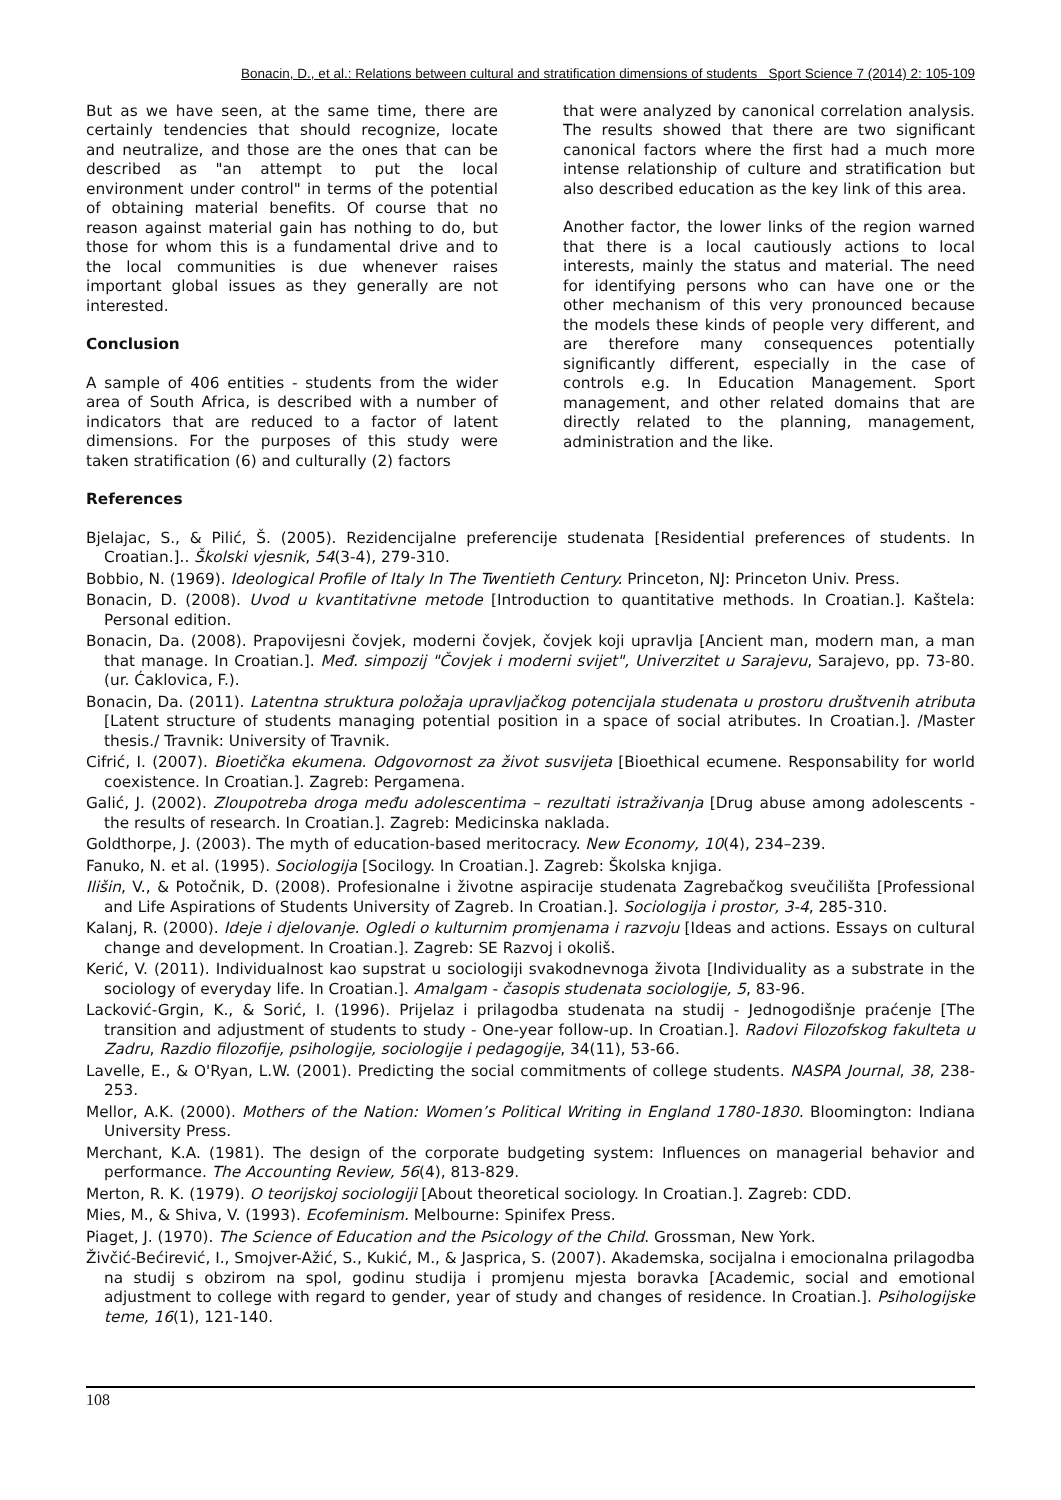Bonacin, D., et al.: Relations between cultural and stratification dimensions of students Sport Science 7 (2014) 2: 105-109
But as we have seen, at the same time, there are certainly tendencies that should recognize, locate and neutralize, and those are the ones that can be described as "an attempt to put the local environment under control" in terms of the potential of obtaining material benefits. Of course that no reason against material gain has nothing to do, but those for whom this is a fundamental drive and to the local communities is due whenever raises important global issues as they generally are not interested.
Conclusion
A sample of 406 entities - students from the wider area of South Africa, is described with a number of indicators that are reduced to a factor of latent dimensions. For the purposes of this study were taken stratification (6) and culturally (2) factors
that were analyzed by canonical correlation analysis. The results showed that there are two significant canonical factors where the first had a much more intense relationship of culture and stratification but also described education as the key link of this area.
Another factor, the lower links of the region warned that there is a local cautiously actions to local interests, mainly the status and material. The need for identifying persons who can have one or the other mechanism of this very pronounced because the models these kinds of people very different, and are therefore many consequences potentially significantly different, especially in the case of controls e.g. In Education Management. Sport management, and other related domains that are directly related to the planning, management, administration and the like.
References
Bjelajac, S., & Pilić, Š. (2005). Rezidencijalne preferencije studenata [Residential preferences of students. In Croatian.].. Školski vjesnik, 54(3-4), 279-310.
Bobbio, N. (1969). Ideological Profile of Italy In The Twentieth Century. Princeton, NJ: Princeton Univ. Press.
Bonacin, D. (2008). Uvod u kvantitativne metode [Introduction to quantitative methods. In Croatian.]. Kaštela: Personal edition.
Bonacin, Da. (2008). Prapovijesni čovjek, moderni čovjek, čovjek koji upravlja [Ancient man, modern man, a man that manage. In Croatian.]. Međ. simpozij "Čovjek i moderni svijet", Univerzitet u Sarajevu, Sarajevo, pp. 73-80. (ur. Ćaklovica, F.).
Bonacin, Da. (2011). Latentna struktura položaja upravljačkog potencijala studenata u prostoru društvenih atributa [Latent structure of students managing potential position in a space of social atributes. In Croatian.]. /Master thesis./ Travnik: University of Travnik.
Cifrić, I. (2007). Bioetička ekumena. Odgovornost za život susvijeta [Bioethical ecumene. Responsability for world coexistence. In Croatian.]. Zagreb: Pergamena.
Galić, J. (2002). Zloupotreba droga među adolescentima – rezultati istraživanja [Drug abuse among adolescents - the results of research. In Croatian.]. Zagreb: Medicinska naklada.
Goldthorpe, J. (2003). The myth of education-based meritocracy. New Economy, 10(4), 234–239.
Fanuko, N. et al. (1995). Sociologija [Socilogy. In Croatian.]. Zagreb: Školska knjiga.
Ilišin, V., & Potočnik, D. (2008). Profesionalne i životne aspiracije studenata Zagrebačkog sveučilišta [Professional and Life Aspirations of Students University of Zagreb. In Croatian.]. Sociologija i prostor, 3-4, 285-310.
Kalanj, R. (2000). Ideje i djelovanje. Ogledi o kulturnim promjenama i razvoju [Ideas and actions. Essays on cultural change and development. In Croatian.]. Zagreb: SE Razvoj i okoliš.
Kerić, V. (2011). Individualnost kao supstrat u sociologiji svakodnevnoga života [Individuality as a substrate in the sociology of everyday life. In Croatian.]. Amalgam - časopis studenata sociologije, 5, 83-96.
Lacković-Grgin, K., & Sorić, I. (1996). Prijelaz i prilagodba studenata na studij - Jednogodišnje praćenje [The transition and adjustment of students to study - One-year follow-up. In Croatian.]. Radovi Filozofskog fakulteta u Zadru, Razdio filozofije, psihologije, sociologije i pedagogije, 34(11), 53-66.
Lavelle, E., & O'Ryan, L.W. (2001). Predicting the social commitments of college students. NASPA Journal, 38, 238-253.
Mellor, A.K. (2000). Mothers of the Nation: Women’s Political Writing in England 1780-1830. Bloomington: Indiana University Press.
Merchant, K.A. (1981). The design of the corporate budgeting system: Influences on managerial behavior and performance. The Accounting Review, 56(4), 813-829.
Merton, R. K. (1979). O teorijskoj sociologiji [About theoretical sociology. In Croatian.]. Zagreb: CDD.
Mies, M., & Shiva, V. (1993). Ecofeminism. Melbourne: Spinifex Press.
Piaget, J. (1970). The Science of Education and the Psicology of the Child. Grossman, New York.
Živčić-Bećirević, I., Smojver-Ažić, S., Kukić, M., & Jasprica, S. (2007). Akademska, socijalna i emocionalna prilagodba na studij s obzirom na spol, godinu studija i promjenu mjesta boravka [Academic, social and emotional adjustment to college with regard to gender, year of study and changes of residence. In Croatian.]. Psihologijske teme, 16(1), 121-140.
108